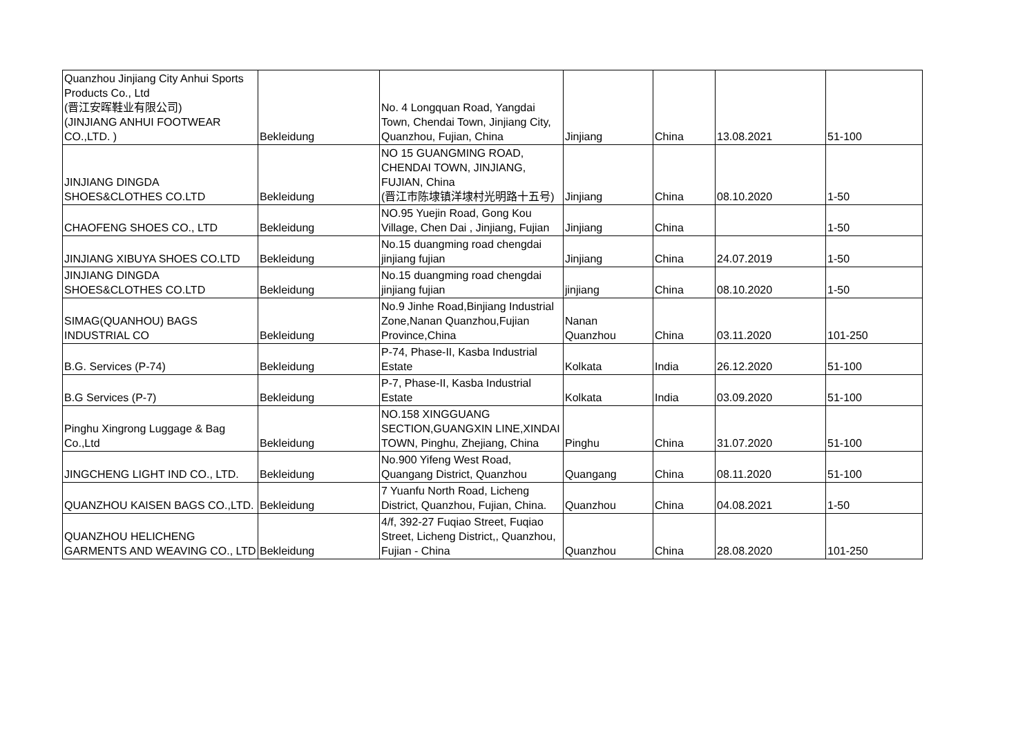| Quanzhou Jinjiang City Anhui Sports Products Co., Ltd (晋江安晖鞋业有限公司) (JINJIANG ANHUI FOOTWEAR CO.,LTD. ) | Bekleidung | No. 4 Longquan Road, Yangdai Town, Chendai Town, Jinjiang City, Quanzhou, Fujian, China | Jinjiang | China | 13.08.2021 | 51-100 |
| JINJIANG DINGDA SHOES&CLOTHES CO.LTD | Bekleidung | NO 15 GUANGMING ROAD, CHENDAI TOWN, JINJIANG, FUJIAN, China (晋江市陈埭镇洋埭村光明路十五号) | Jinjiang | China | 08.10.2020 | 1-50 |
| CHAOFENG SHOES CO., LTD | Bekleidung | NO.95 Yuejin Road, Gong Kou Village, Chen Dai , Jinjiang, Fujian | Jinjiang | China | | 1-50 |
| JINJIANG XIBUYA SHOES CO.LTD | Bekleidung | No.15 duangming road chengdai jinjiang fujian | Jinjiang | China | 24.07.2019 | 1-50 |
| JINJIANG DINGDA SHOES&CLOTHES CO.LTD | Bekleidung | No.15 duangming road chengdai jinjiang fujian | jinjiang | China | 08.10.2020 | 1-50 |
| SIMAG(QUANHOU) BAGS INDUSTRIAL CO | Bekleidung | No.9 Jinhe Road,Binjiang Industrial Zone,Nanan Quanzhou,Fujian Province,China | Nanan Quanzhou | China | 03.11.2020 | 101-250 |
| B.G. Services (P-74) | Bekleidung | P-74, Phase-II, Kasba Industrial Estate | Kolkata | India | 26.12.2020 | 51-100 |
| B.G Services (P-7) | Bekleidung | P-7, Phase-II, Kasba Industrial Estate | Kolkata | India | 03.09.2020 | 51-100 |
| Pinghu Xingrong Luggage & Bag Co.,Ltd | Bekleidung | NO.158 XINGGUANG SECTION,GUANGXIN LINE,XINDAI TOWN, Pinghu, Zhejiang, China | Pinghu | China | 31.07.2020 | 51-100 |
| JINGCHENG LIGHT IND CO., LTD. | Bekleidung | No.900 Yifeng West Road, Quangang District, Quanzhou | Quangang | China | 08.11.2020 | 51-100 |
| QUANZHOU KAISEN BAGS CO.,LTD. | Bekleidung | 7 Yuanfu North Road, Licheng District, Quanzhou, Fujian, China. | Quanzhou | China | 04.08.2021 | 1-50 |
| QUANZHOU HELICHENG GARMENTS AND WEAVING CO., LTD | Bekleidung | 4/f, 392-27 Fuqiao Street, Fuqiao Street, Licheng District,, Quanzhou, Fujian - China | Quanzhou | China | 28.08.2020 | 101-250 |